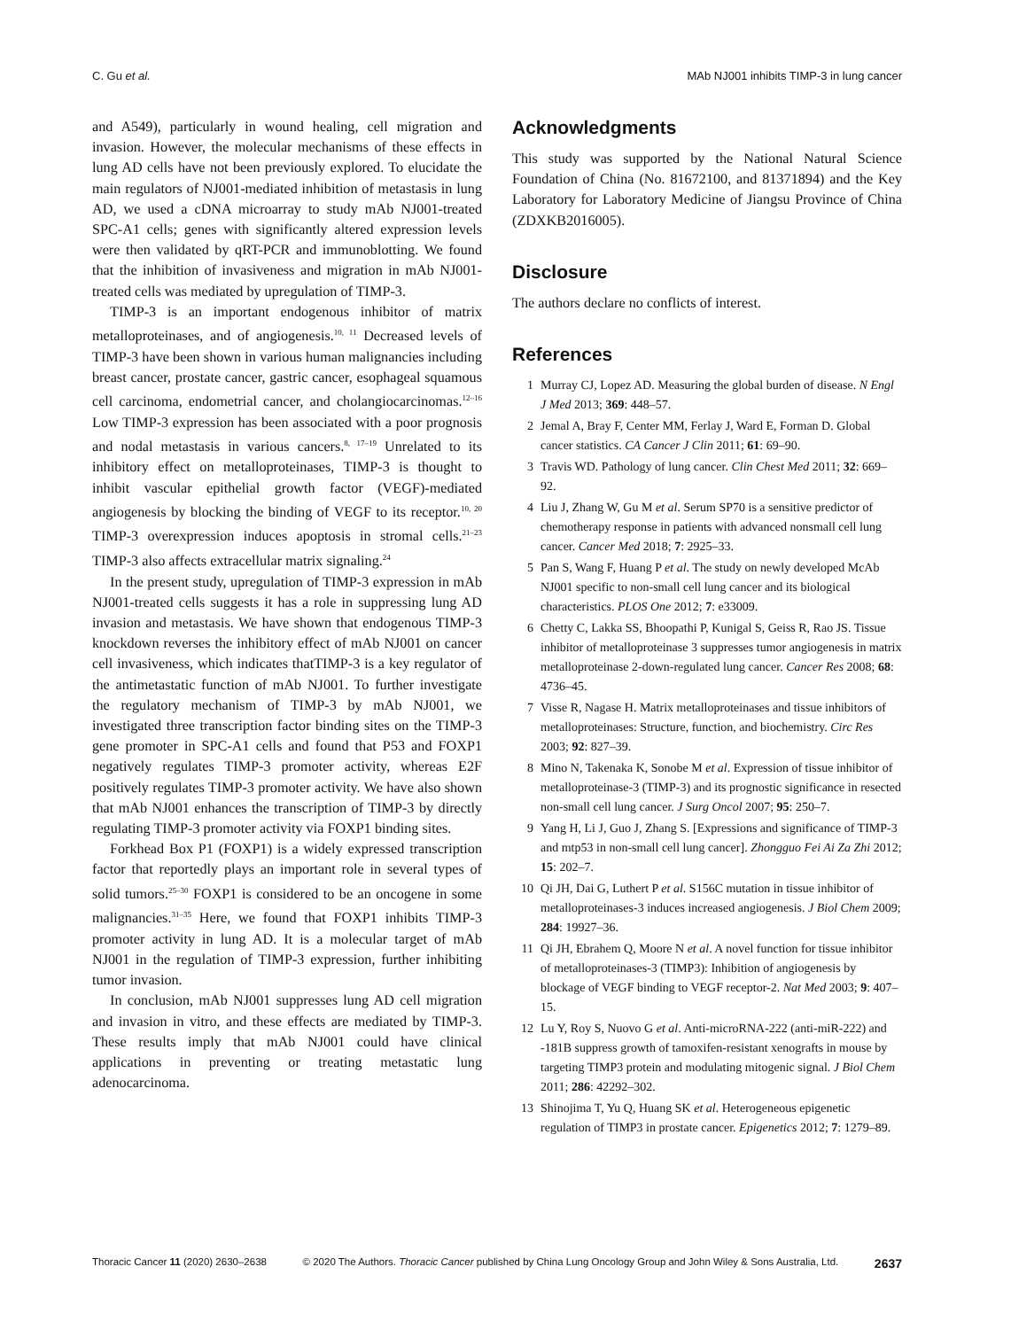C. Gu et al. MAb NJ001 inhibits TIMP-3 in lung cancer
and A549), particularly in wound healing, cell migration and invasion. However, the molecular mechanisms of these effects in lung AD cells have not been previously explored. To elucidate the main regulators of NJ001-mediated inhibition of metastasis in lung AD, we used a cDNA microarray to study mAb NJ001-treated SPC-A1 cells; genes with significantly altered expression levels were then validated by qRT-PCR and immunoblotting. We found that the inhibition of invasiveness and migration in mAb NJ001-treated cells was mediated by upregulation of TIMP-3.
TIMP-3 is an important endogenous inhibitor of matrix metalloproteinases, and of angiogenesis.<sup>10, 11</sup> Decreased levels of TIMP-3 have been shown in various human malignancies including breast cancer, prostate cancer, gastric cancer, esophageal squamous cell carcinoma, endometrial cancer, and cholangiocarcinomas.<sup>12–16</sup> Low TIMP-3 expression has been associated with a poor prognosis and nodal metastasis in various cancers.<sup>8, 17–19</sup> Unrelated to its inhibitory effect on metalloproteinases, TIMP-3 is thought to inhibit vascular epithelial growth factor (VEGF)-mediated angiogenesis by blocking the binding of VEGF to its receptor.<sup>10, 20</sup> TIMP-3 overexpression induces apoptosis in stromal cells.<sup>21–23</sup> TIMP-3 also affects extracellular matrix signaling.<sup>24</sup>
In the present study, upregulation of TIMP-3 expression in mAb NJ001-treated cells suggests it has a role in suppressing lung AD invasion and metastasis. We have shown that endogenous TIMP-3 knockdown reverses the inhibitory effect of mAb NJ001 on cancer cell invasiveness, which indicates thatTIMP-3 is a key regulator of the antimetastatic function of mAb NJ001. To further investigate the regulatory mechanism of TIMP-3 by mAb NJ001, we investigated three transcription factor binding sites on the TIMP-3 gene promoter in SPC-A1 cells and found that P53 and FOXP1 negatively regulates TIMP-3 promoter activity, whereas E2F positively regulates TIMP-3 promoter activity. We have also shown that mAb NJ001 enhances the transcription of TIMP-3 by directly regulating TIMP-3 promoter activity via FOXP1 binding sites.
Forkhead Box P1 (FOXP1) is a widely expressed transcription factor that reportedly plays an important role in several types of solid tumors.<sup>25–30</sup> FOXP1 is considered to be an oncogene in some malignancies.<sup>31–35</sup> Here, we found that FOXP1 inhibits TIMP-3 promoter activity in lung AD. It is a molecular target of mAb NJ001 in the regulation of TIMP-3 expression, further inhibiting tumor invasion.
In conclusion, mAb NJ001 suppresses lung AD cell migration and invasion in vitro, and these effects are mediated by TIMP-3. These results imply that mAb NJ001 could have clinical applications in preventing or treating metastatic lung adenocarcinoma.
Acknowledgments
This study was supported by the National Natural Science Foundation of China (No. 81672100, and 81371894) and the Key Laboratory for Laboratory Medicine of Jiangsu Province of China (ZDXKB2016005).
Disclosure
The authors declare no conflicts of interest.
References
1 Murray CJ, Lopez AD. Measuring the global burden of disease. N Engl J Med 2013; 369: 448–57.
2 Jemal A, Bray F, Center MM, Ferlay J, Ward E, Forman D. Global cancer statistics. CA Cancer J Clin 2011; 61: 69–90.
3 Travis WD. Pathology of lung cancer. Clin Chest Med 2011; 32: 669–92.
4 Liu J, Zhang W, Gu M et al. Serum SP70 is a sensitive predictor of chemotherapy response in patients with advanced nonsmall cell lung cancer. Cancer Med 2018; 7: 2925–33.
5 Pan S, Wang F, Huang P et al. The study on newly developed McAb NJ001 specific to non-small cell lung cancer and its biological characteristics. PLOS One 2012; 7: e33009.
6 Chetty C, Lakka SS, Bhoopathi P, Kunigal S, Geiss R, Rao JS. Tissue inhibitor of metalloproteinase 3 suppresses tumor angiogenesis in matrix metalloproteinase 2-down-regulated lung cancer. Cancer Res 2008; 68: 4736–45.
7 Visse R, Nagase H. Matrix metalloproteinases and tissue inhibitors of metalloproteinases: Structure, function, and biochemistry. Circ Res 2003; 92: 827–39.
8 Mino N, Takenaka K, Sonobe M et al. Expression of tissue inhibitor of metalloproteinase-3 (TIMP-3) and its prognostic significance in resected non-small cell lung cancer. J Surg Oncol 2007; 95: 250–7.
9 Yang H, Li J, Guo J, Zhang S. [Expressions and significance of TIMP-3 and mtp53 in non-small cell lung cancer]. Zhongguo Fei Ai Za Zhi 2012; 15: 202–7.
10 Qi JH, Dai G, Luthert P et al. S156C mutation in tissue inhibitor of metalloproteinases-3 induces increased angiogenesis. J Biol Chem 2009; 284: 19927–36.
11 Qi JH, Ebrahem Q, Moore N et al. A novel function for tissue inhibitor of metalloproteinases-3 (TIMP3): Inhibition of angiogenesis by blockage of VEGF binding to VEGF receptor-2. Nat Med 2003; 9: 407–15.
12 Lu Y, Roy S, Nuovo G et al. Anti-microRNA-222 (anti-miR-222) and -181B suppress growth of tamoxifen-resistant xenografts in mouse by targeting TIMP3 protein and modulating mitogenic signal. J Biol Chem 2011; 286: 42292–302.
13 Shinojima T, Yu Q, Huang SK et al. Heterogeneous epigenetic regulation of TIMP3 in prostate cancer. Epigenetics 2012; 7: 1279–89.
Thoracic Cancer 11 (2020) 2630–2638 © 2020 The Authors. Thoracic Cancer published by China Lung Oncology Group and John Wiley & Sons Australia, Ltd. 2637